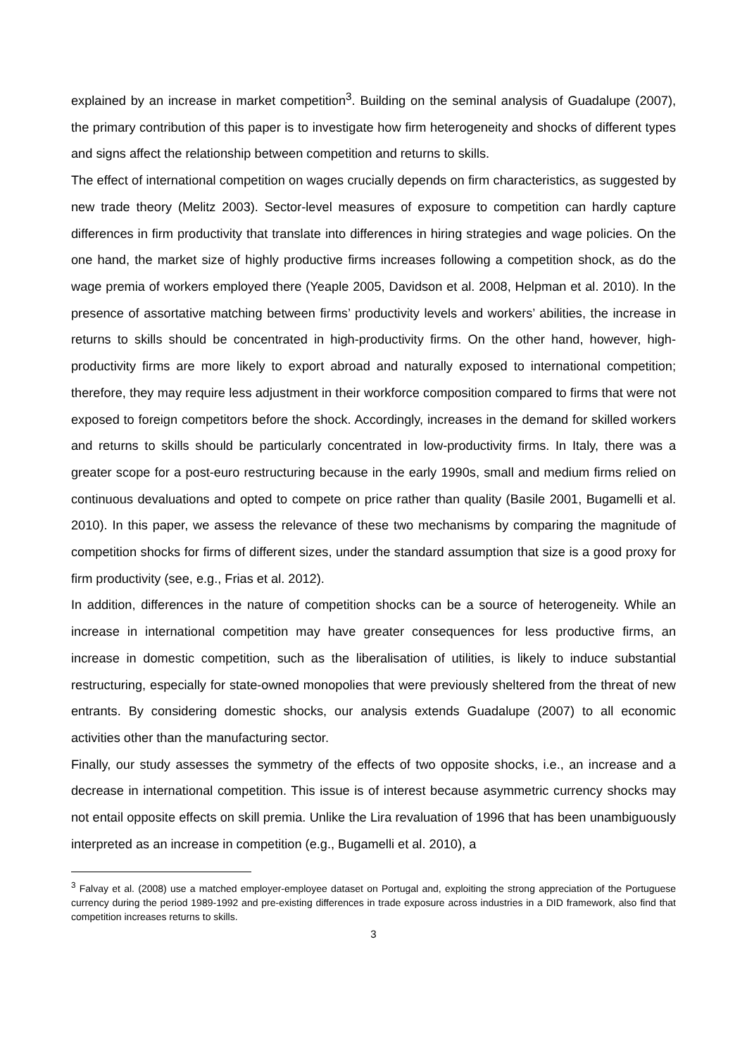explained by an increase in market competition<sup>3</sup>. Building on the seminal analysis of Guadalupe (2007), the primary contribution of this paper is to investigate how firm heterogeneity and shocks of different types and signs affect the relationship between competition and returns to skills.
The effect of international competition on wages crucially depends on firm characteristics, as suggested by new trade theory (Melitz 2003). Sector-level measures of exposure to competition can hardly capture differences in firm productivity that translate into differences in hiring strategies and wage policies. On the one hand, the market size of highly productive firms increases following a competition shock, as do the wage premia of workers employed there (Yeaple 2005, Davidson et al. 2008, Helpman et al. 2010). In the presence of assortative matching between firms’ productivity levels and workers’ abilities, the increase in returns to skills should be concentrated in high-productivity firms. On the other hand, however, high-productivity firms are more likely to export abroad and naturally exposed to international competition; therefore, they may require less adjustment in their workforce composition compared to firms that were not exposed to foreign competitors before the shock. Accordingly, increases in the demand for skilled workers and returns to skills should be particularly concentrated in low-productivity firms. In Italy, there was a greater scope for a post-euro restructuring because in the early 1990s, small and medium firms relied on continuous devaluations and opted to compete on price rather than quality (Basile 2001, Bugamelli et al. 2010). In this paper, we assess the relevance of these two mechanisms by comparing the magnitude of competition shocks for firms of different sizes, under the standard assumption that size is a good proxy for firm productivity (see, e.g., Frias et al. 2012).
In addition, differences in the nature of competition shocks can be a source of heterogeneity. While an increase in international competition may have greater consequences for less productive firms, an increase in domestic competition, such as the liberalisation of utilities, is likely to induce substantial restructuring, especially for state-owned monopolies that were previously sheltered from the threat of new entrants. By considering domestic shocks, our analysis extends Guadalupe (2007) to all economic activities other than the manufacturing sector.
Finally, our study assesses the symmetry of the effects of two opposite shocks, i.e., an increase and a decrease in international competition. This issue is of interest because asymmetric currency shocks may not entail opposite effects on skill premia. Unlike the Lira revaluation of 1996 that has been unambiguously interpreted as an increase in competition (e.g., Bugamelli et al. 2010), a
<sup>3</sup> Falvay et al. (2008) use a matched employer-employee dataset on Portugal and, exploiting the strong appreciation of the Portuguese currency during the period 1989-1992 and pre-existing differences in trade exposure across industries in a DID framework, also find that competition increases returns to skills.
3